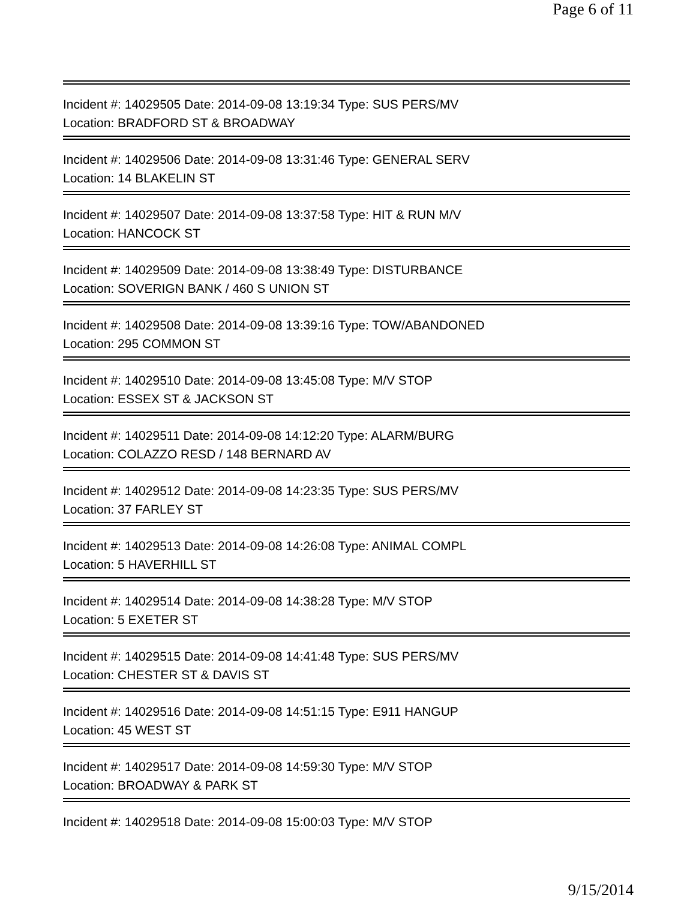Page 6 of 11
Incident #: 14029505 Date: 2014-09-08 13:19:34 Type: SUS PERS/MV
Location: BRADFORD ST & BROADWAY
Incident #: 14029506 Date: 2014-09-08 13:31:46 Type: GENERAL SERV
Location: 14 BLAKELIN ST
Incident #: 14029507 Date: 2014-09-08 13:37:58 Type: HIT & RUN M/V
Location: HANCOCK ST
Incident #: 14029509 Date: 2014-09-08 13:38:49 Type: DISTURBANCE
Location: SOVERIGN BANK / 460 S UNION ST
Incident #: 14029508 Date: 2014-09-08 13:39:16 Type: TOW/ABANDONED
Location: 295 COMMON ST
Incident #: 14029510 Date: 2014-09-08 13:45:08 Type: M/V STOP
Location: ESSEX ST & JACKSON ST
Incident #: 14029511 Date: 2014-09-08 14:12:20 Type: ALARM/BURG
Location: COLAZZO RESD / 148 BERNARD AV
Incident #: 14029512 Date: 2014-09-08 14:23:35 Type: SUS PERS/MV
Location: 37 FARLEY ST
Incident #: 14029513 Date: 2014-09-08 14:26:08 Type: ANIMAL COMPL
Location: 5 HAVERHILL ST
Incident #: 14029514 Date: 2014-09-08 14:38:28 Type: M/V STOP
Location: 5 EXETER ST
Incident #: 14029515 Date: 2014-09-08 14:41:48 Type: SUS PERS/MV
Location: CHESTER ST & DAVIS ST
Incident #: 14029516 Date: 2014-09-08 14:51:15 Type: E911 HANGUP
Location: 45 WEST ST
Incident #: 14029517 Date: 2014-09-08 14:59:30 Type: M/V STOP
Location: BROADWAY & PARK ST
Incident #: 14029518 Date: 2014-09-08 15:00:03 Type: M/V STOP
9/15/2014